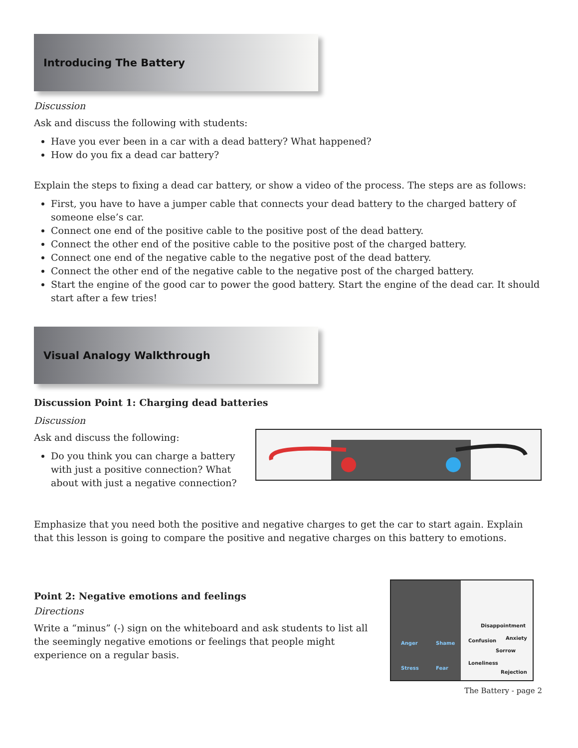Introducing The Battery
Discussion
Ask and discuss the following with students:
Have you ever been in a car with a dead battery? What happened?
How do you fix a dead car battery?
Explain the steps to fixing a dead car battery, or show a video of the process. The steps are as follows:
First, you have to have a jumper cable that connects your dead battery to the charged battery of someone else’s car.
Connect one end of the positive cable to the positive post of the dead battery.
Connect the other end of the positive cable to the positive post of the charged battery.
Connect one end of the negative cable to the negative post of the dead battery.
Connect the other end of the negative cable to the negative post of the charged battery.
Start the engine of the good car to power the good battery. Start the engine of the dead car. It should start after a few tries!
Visual Analogy Walkthrough
Discussion Point 1: Charging dead batteries
Discussion
Ask and discuss the following:
Do you think you can charge a battery with just a positive connection? What about with just a negative connection?
Emphasize that you need both the positive and negative charges to get the car to start again. Explain that this lesson is going to compare the positive and negative charges on this battery to emotions.
Point 2: Negative emotions and feelings
Directions
Write a “minus” (-) sign on the whiteboard and ask students to list all the seemingly negative emotions or feelings that people might experience on a regular basis.
Anger Shame
Stress Fear
Disappointment
Confusion Anxiety
Sorrow
Loneliness
Rejection
The Battery - page 2